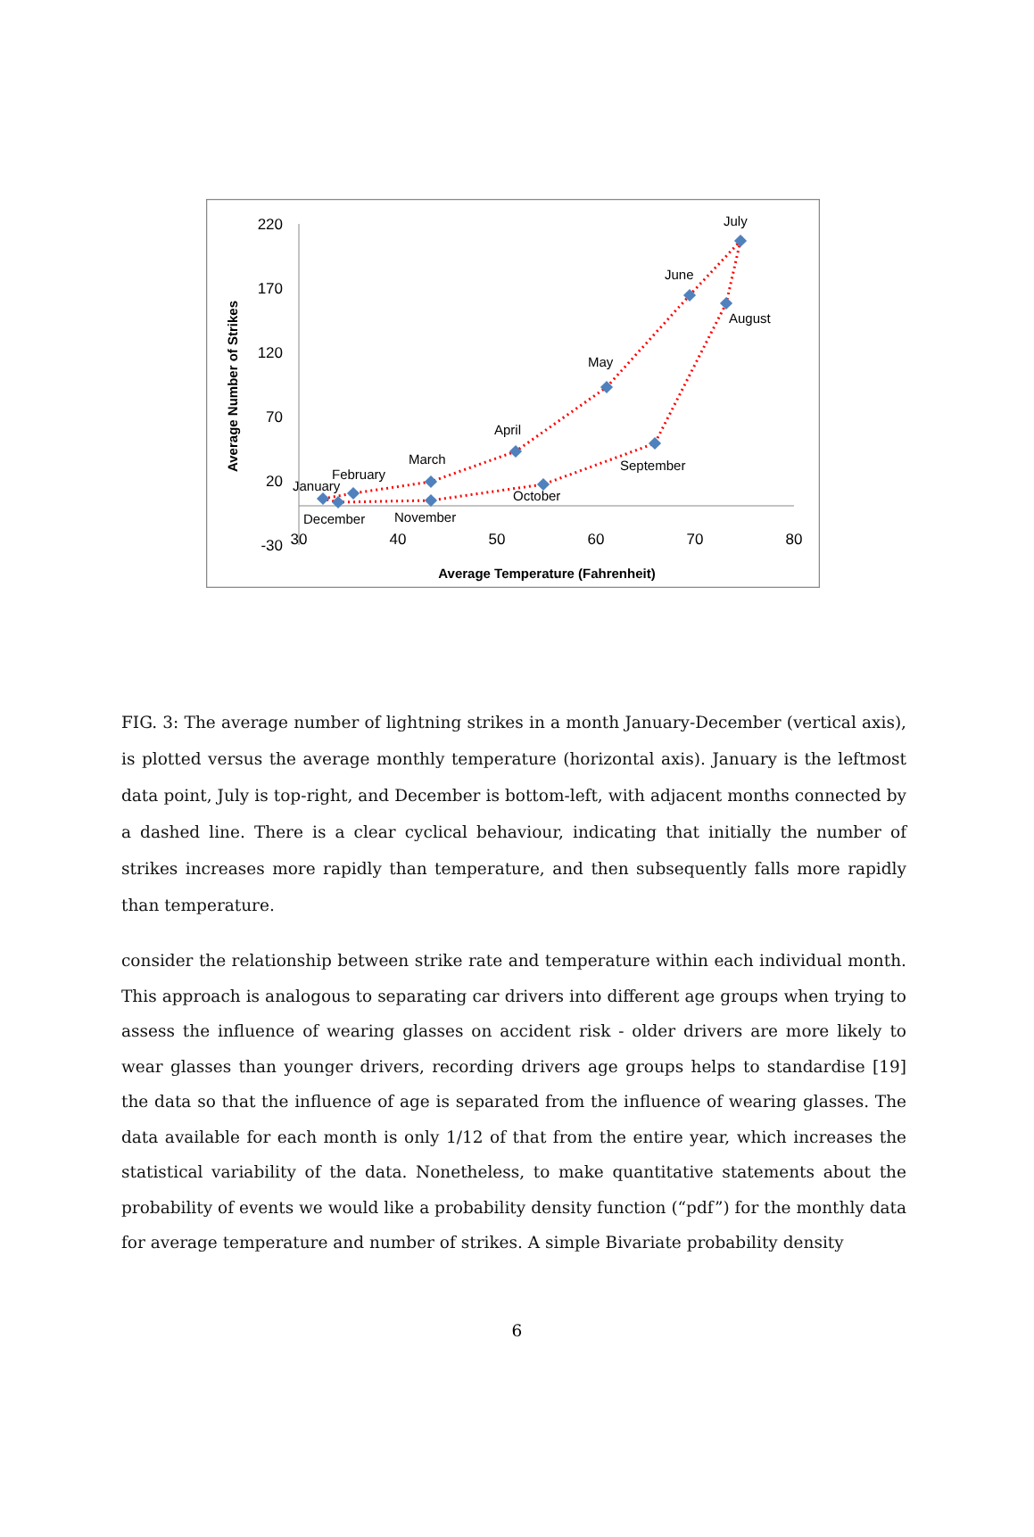220
170
120
70
20
-30
30
40
50
60
70
80
Average Temperature (Fahrenheit)
Average Number of Strikes
January
February
March
April
May
June
July
August
September
October
November
December
FIG. 3: The average number of lightning strikes in a month January-December (vertical axis), is plotted versus the average monthly temperature (horizontal axis). January is the leftmost data point, July is top-right, and December is bottom-left, with adjacent months connected by a dashed line. There is a clear cyclical behaviour, indicating that initially the number of strikes increases more rapidly than temperature, and then subsequently falls more rapidly than temperature.
consider the relationship between strike rate and temperature within each individual month. This approach is analogous to separating car drivers into different age groups when trying to assess the influence of wearing glasses on accident risk - older drivers are more likely to wear glasses than younger drivers, recording drivers age groups helps to standardise [19] the data so that the influence of age is separated from the influence of wearing glasses. The data available for each month is only 1/12 of that from the entire year, which increases the statistical variability of the data. Nonetheless, to make quantitative statements about the probability of events we would like a probability density function (“pdf”) for the monthly data for average temperature and number of strikes. A simple Bivariate probability density
6